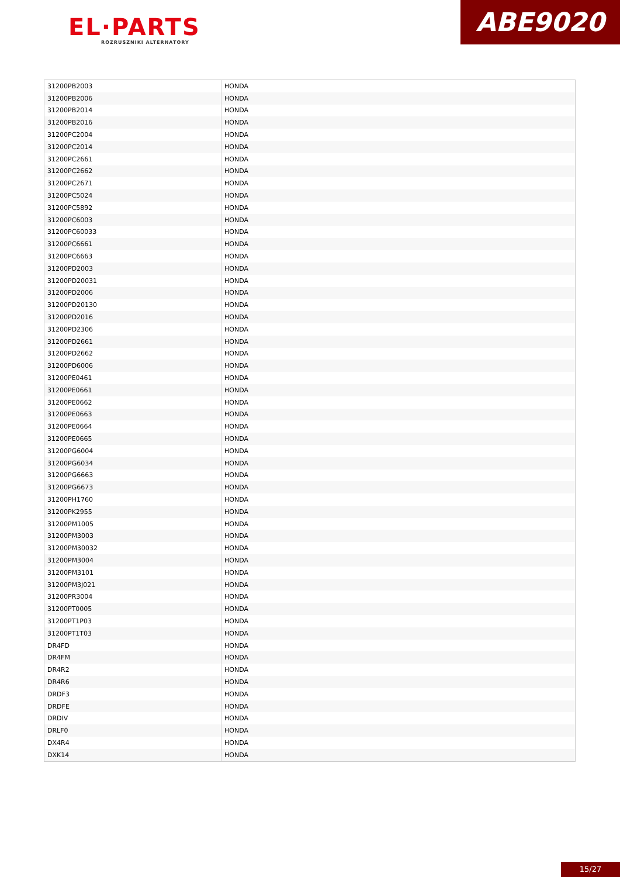EL·PARTS
ROZRUSZNIKI ALTERNATORY
ABE9020
| 31200PB2003 | HONDA |
| 31200PB2006 | HONDA |
| 31200PB2014 | HONDA |
| 31200PB2016 | HONDA |
| 31200PC2004 | HONDA |
| 31200PC2014 | HONDA |
| 31200PC2661 | HONDA |
| 31200PC2662 | HONDA |
| 31200PC2671 | HONDA |
| 31200PC5024 | HONDA |
| 31200PC5892 | HONDA |
| 31200PC6003 | HONDA |
| 31200PC60033 | HONDA |
| 31200PC6661 | HONDA |
| 31200PC6663 | HONDA |
| 31200PD2003 | HONDA |
| 31200PD20031 | HONDA |
| 31200PD2006 | HONDA |
| 31200PD20130 | HONDA |
| 31200PD2016 | HONDA |
| 31200PD2306 | HONDA |
| 31200PD2661 | HONDA |
| 31200PD2662 | HONDA |
| 31200PD6006 | HONDA |
| 31200PE0461 | HONDA |
| 31200PE0661 | HONDA |
| 31200PE0662 | HONDA |
| 31200PE0663 | HONDA |
| 31200PE0664 | HONDA |
| 31200PE0665 | HONDA |
| 31200PG6004 | HONDA |
| 31200PG6034 | HONDA |
| 31200PG6663 | HONDA |
| 31200PG6673 | HONDA |
| 31200PH1760 | HONDA |
| 31200PK2955 | HONDA |
| 31200PM1005 | HONDA |
| 31200PM3003 | HONDA |
| 31200PM30032 | HONDA |
| 31200PM3004 | HONDA |
| 31200PM3101 | HONDA |
| 31200PM3J021 | HONDA |
| 31200PR3004 | HONDA |
| 31200PT0005 | HONDA |
| 31200PT1P03 | HONDA |
| 31200PT1T03 | HONDA |
| DR4FD | HONDA |
| DR4FM | HONDA |
| DR4R2 | HONDA |
| DR4R6 | HONDA |
| DRDF3 | HONDA |
| DRDFE | HONDA |
| DRDIV | HONDA |
| DRLF0 | HONDA |
| DX4R4 | HONDA |
| DXK14 | HONDA |
15/27